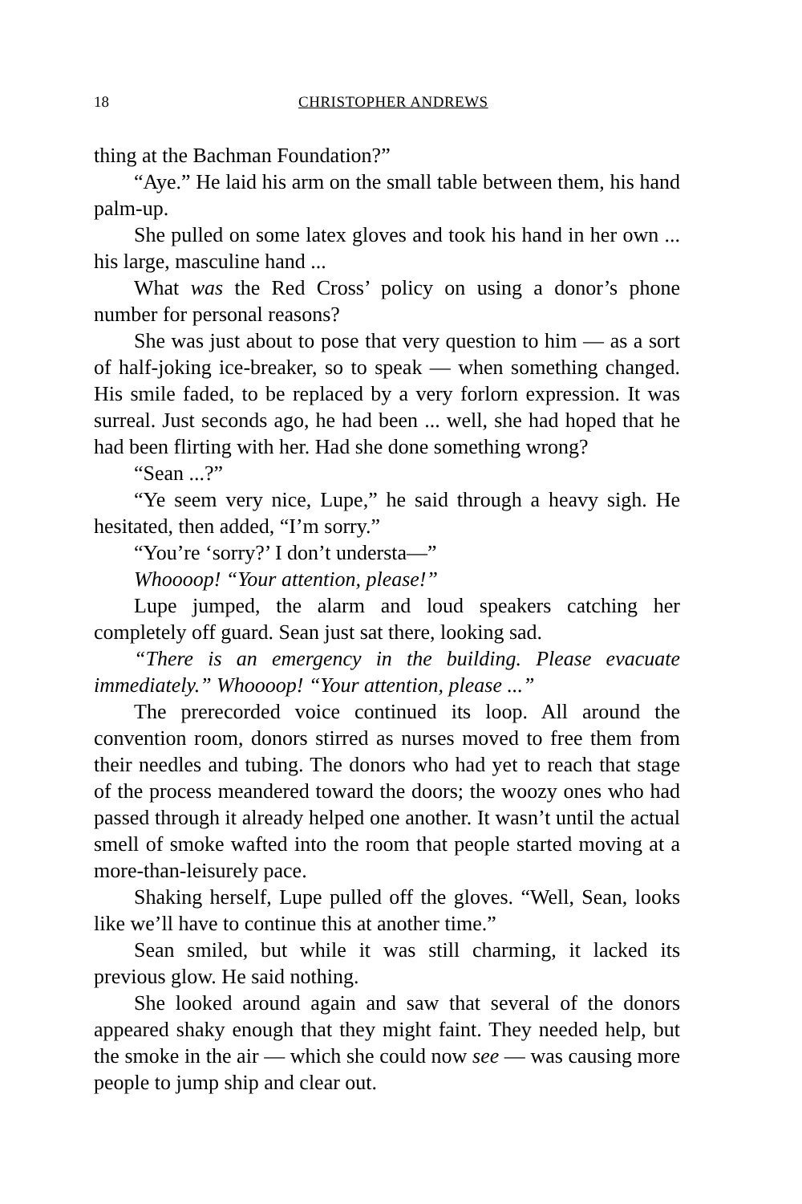18 CHRISTOPHER ANDREWS
thing at the Bachman Foundation?”
“Aye.” He laid his arm on the small table between them, his hand palm-up.
She pulled on some latex gloves and took his hand in her own ... his large, masculine hand ...
What was the Red Cross’ policy on using a donor’s phone number for personal reasons?
She was just about to pose that very question to him — as a sort of half-joking ice-breaker, so to speak — when something changed. His smile faded, to be replaced by a very forlorn expression. It was surreal. Just seconds ago, he had been ... well, she had hoped that he had been flirting with her. Had she done something wrong?
“Sean ...?”
“Ye seem very nice, Lupe,” he said through a heavy sigh. He hesitated, then added, “I’m sorry.”
“You’re ‘sorry?’ I don’t understa—”
Whoooop! “Your attention, please!”
Lupe jumped, the alarm and loud speakers catching her completely off guard. Sean just sat there, looking sad.
“There is an emergency in the building. Please evacuate immediately.” Whoooop! “Your attention, please ...”
The prerecorded voice continued its loop. All around the convention room, donors stirred as nurses moved to free them from their needles and tubing. The donors who had yet to reach that stage of the process meandered toward the doors; the woozy ones who had passed through it already helped one another. It wasn’t until the actual smell of smoke wafted into the room that people started moving at a more-than-leisurely pace.
Shaking herself, Lupe pulled off the gloves. “Well, Sean, looks like we’ll have to continue this at another time.”
Sean smiled, but while it was still charming, it lacked its previous glow. He said nothing.
She looked around again and saw that several of the donors appeared shaky enough that they might faint. They needed help, but the smoke in the air — which she could now see — was causing more people to jump ship and clear out.